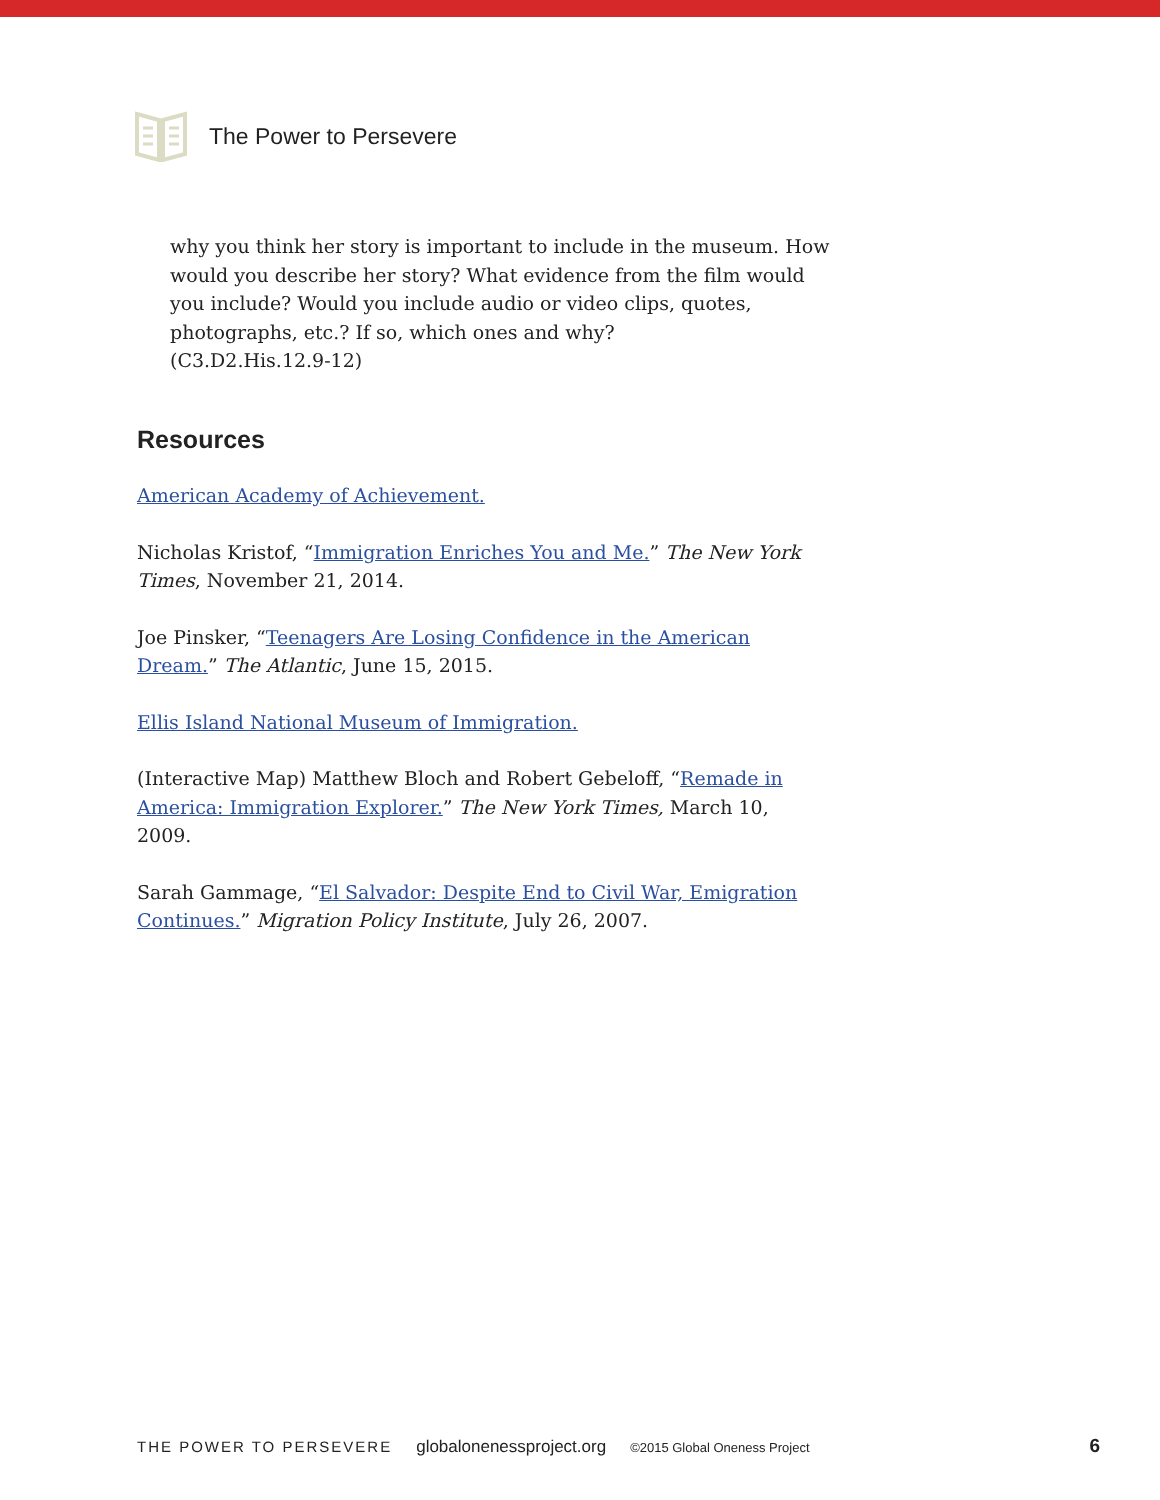The Power to Persevere
why you think her story is important to include in the museum. How would you describe her story? What evidence from the film would you include? Would you include audio or video clips, quotes, photographs, etc.? If so, which ones and why?
(C3.D2.His.12.9-12)
Resources
American Academy of Achievement.
Nicholas Kristof, “Immigration Enriches You and Me.” The New York Times, November 21, 2014.
Joe Pinsker, “Teenagers Are Losing Confidence in the American Dream.” The Atlantic, June 15, 2015.
Ellis Island National Museum of Immigration.
(Interactive Map) Matthew Bloch and Robert Gebeloff, “Remade in America: Immigration Explorer.” The New York Times, March 10, 2009.
Sarah Gammage, “El Salvador: Despite End to Civil War, Emigration Continues.” Migration Policy Institute, July 26, 2007.
THE POWER TO PERSEVERE globalonenessproject.org ©2015 Global Oneness Project 6